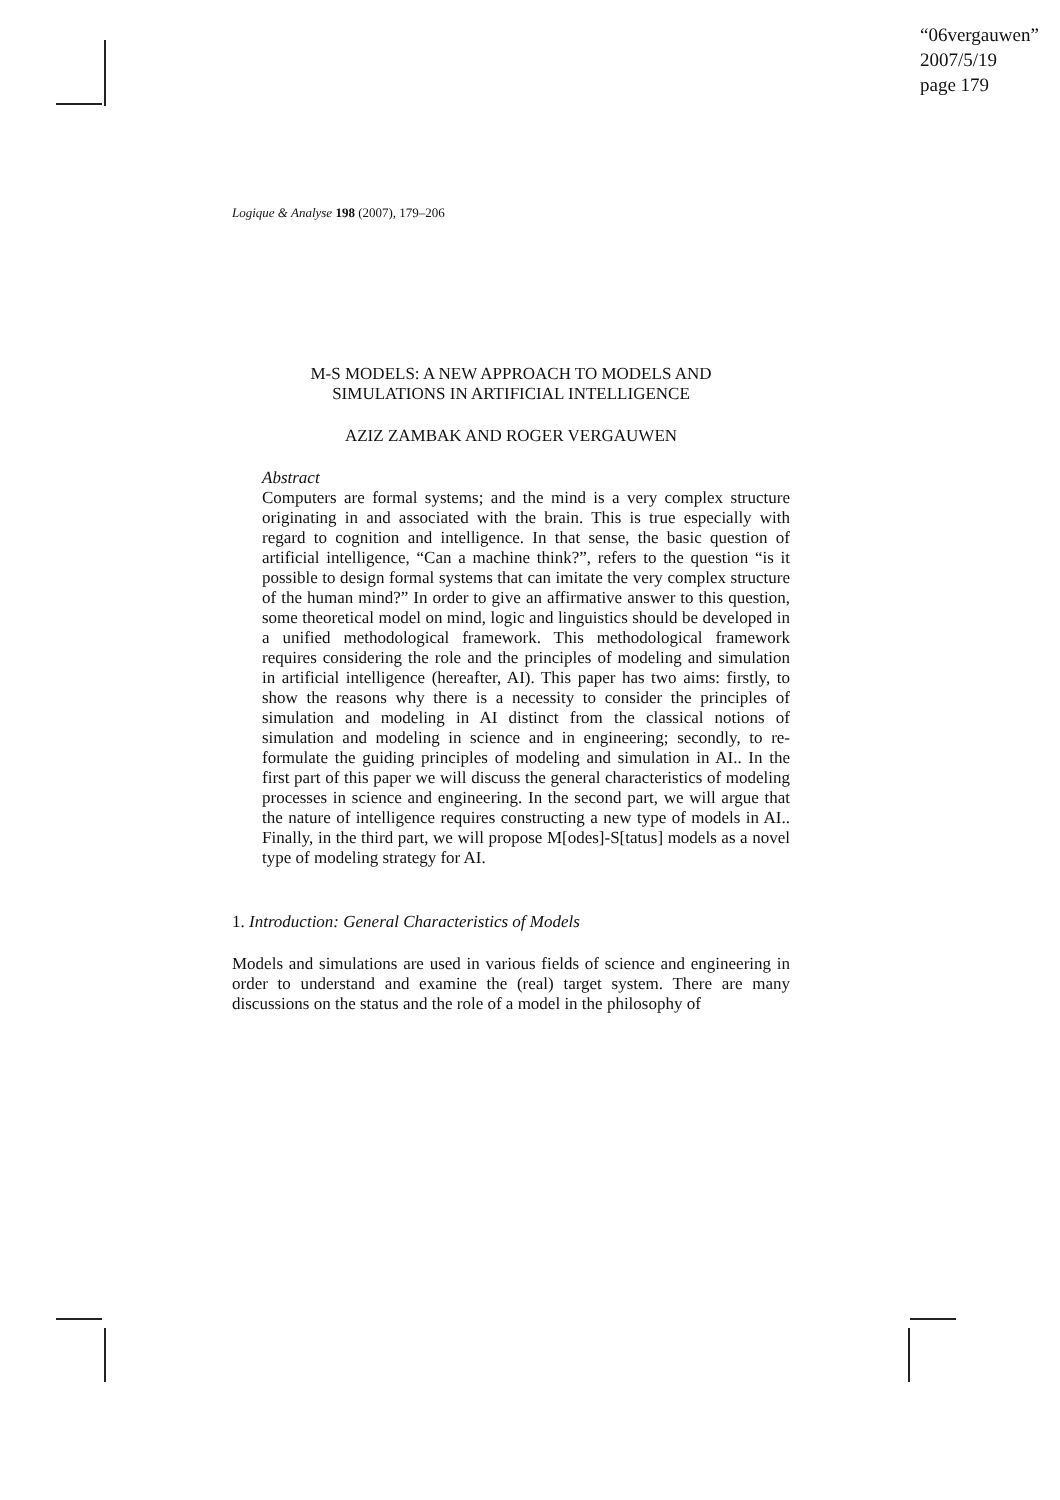“06vergauwen”
2007/5/19
page 179
Logique & Analyse 198 (2007), 179–206
M-S MODELS: A NEW APPROACH TO MODELS AND
SIMULATIONS IN ARTIFICIAL INTELLIGENCE
AZIZ ZAMBAK AND ROGER VERGAUWEN
Abstract
Computers are formal systems; and the mind is a very complex structure originating in and associated with the brain. This is true especially with regard to cognition and intelligence. In that sense, the basic question of artificial intelligence, “Can a machine think?”, refers to the question “is it possible to design formal systems that can imitate the very complex structure of the human mind?” In order to give an affirmative answer to this question, some theoretical model on mind, logic and linguistics should be developed in a unified methodological framework. This methodological framework requires considering the role and the principles of modeling and simulation in artificial intelligence (hereafter, AI). This paper has two aims: firstly, to show the reasons why there is a necessity to consider the principles of simulation and modeling in AI distinct from the classical notions of simulation and modeling in science and in engineering; secondly, to re-formulate the guiding principles of modeling and simulation in AI.. In the first part of this paper we will discuss the general characteristics of modeling processes in science and engineering. In the second part, we will argue that the nature of intelligence requires constructing a new type of models in AI.. Finally, in the third part, we will propose M[odes]-S[tatus] models as a novel type of modeling strategy for AI.
1. Introduction: General Characteristics of Models
Models and simulations are used in various fields of science and engineering in order to understand and examine the (real) target system. There are many discussions on the status and the role of a model in the philosophy of